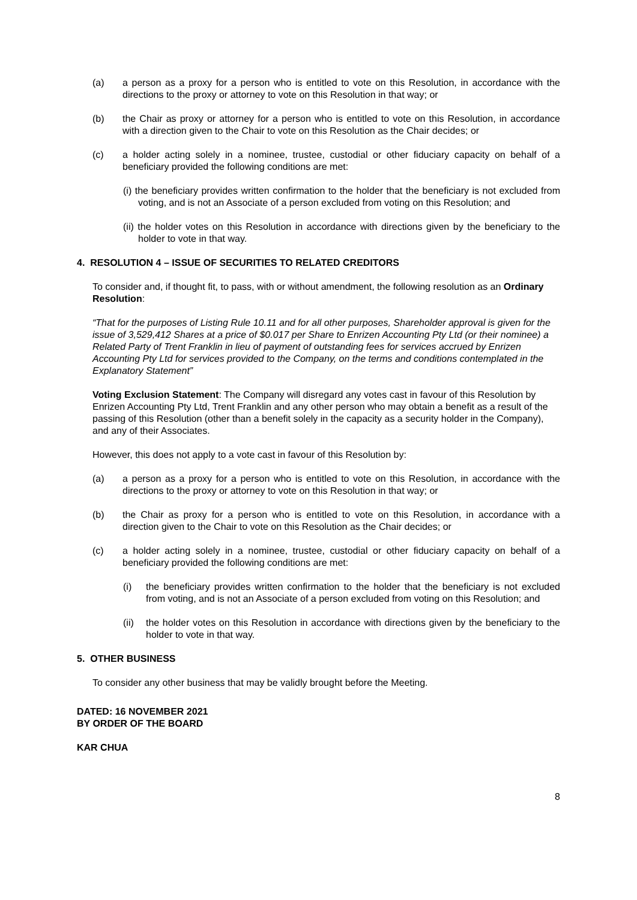(a) a person as a proxy for a person who is entitled to vote on this Resolution, in accordance with the directions to the proxy or attorney to vote on this Resolution in that way; or
(b) the Chair as proxy or attorney for a person who is entitled to vote on this Resolution, in accordance with a direction given to the Chair to vote on this Resolution as the Chair decides; or
(c) a holder acting solely in a nominee, trustee, custodial or other fiduciary capacity on behalf of a beneficiary provided the following conditions are met:
(i) the beneficiary provides written confirmation to the holder that the beneficiary is not excluded from voting, and is not an Associate of a person excluded from voting on this Resolution; and
(ii) the holder votes on this Resolution in accordance with directions given by the beneficiary to the holder to vote in that way.
4. RESOLUTION 4 – ISSUE OF SECURITIES TO RELATED CREDITORS
To consider and, if thought fit, to pass, with or without amendment, the following resolution as an Ordinary Resolution:
“That for the purposes of Listing Rule 10.11 and for all other purposes, Shareholder approval is given for the issue of 3,529,412 Shares at a price of $0.017 per Share to Enrizen Accounting Pty Ltd (or their nominee) a Related Party of Trent Franklin in lieu of payment of outstanding fees for services accrued by Enrizen Accounting Pty Ltd for services provided to the Company, on the terms and conditions contemplated in the Explanatory Statement”
Voting Exclusion Statement: The Company will disregard any votes cast in favour of this Resolution by Enrizen Accounting Pty Ltd, Trent Franklin and any other person who may obtain a benefit as a result of the passing of this Resolution (other than a benefit solely in the capacity as a security holder in the Company), and any of their Associates.
However, this does not apply to a vote cast in favour of this Resolution by:
(a) a person as a proxy for a person who is entitled to vote on this Resolution, in accordance with the directions to the proxy or attorney to vote on this Resolution in that way; or
(b) the Chair as proxy for a person who is entitled to vote on this Resolution, in accordance with a direction given to the Chair to vote on this Resolution as the Chair decides; or
(c) a holder acting solely in a nominee, trustee, custodial or other fiduciary capacity on behalf of a beneficiary provided the following conditions are met:
(i) the beneficiary provides written confirmation to the holder that the beneficiary is not excluded from voting, and is not an Associate of a person excluded from voting on this Resolution; and
(ii) the holder votes on this Resolution in accordance with directions given by the beneficiary to the holder to vote in that way.
5. OTHER BUSINESS
To consider any other business that may be validly brought before the Meeting.
DATED: 16 NOVEMBER 2021
BY ORDER OF THE BOARD
KAR CHUA
8